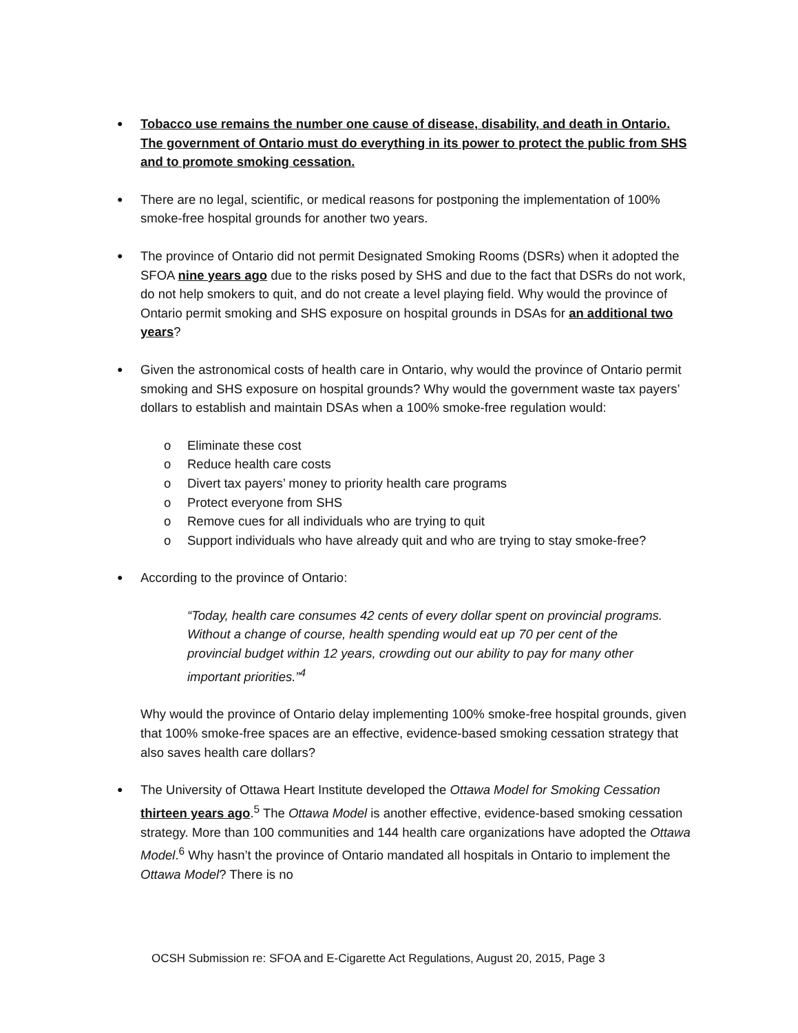●
Tobacco use remains the number one cause of disease, disability, and death in Ontario. The government of Ontario must do everything in its power to protect the public from SHS and to promote smoking cessation.
●
There are no legal, scientific, or medical reasons for postponing the implementation of 100% smoke-free hospital grounds for another two years.
●
The province of Ontario did not permit Designated Smoking Rooms (DSRs) when it adopted the SFOA nine years ago due to the risks posed by SHS and due to the fact that DSRs do not work, do not help smokers to quit, and do not create a level playing field. Why would the province of Ontario permit smoking and SHS exposure on hospital grounds in DSAs for an additional two years?
●
Given the astronomical costs of health care in Ontario, why would the province of Ontario permit smoking and SHS exposure on hospital grounds? Why would the government waste tax payers’ dollars to establish and maintain DSAs when a 100% smoke-free regulation would:
o Eliminate these cost
o Reduce health care costs
o Divert tax payers’ money to priority health care programs
o Protect everyone from SHS
o Remove cues for all individuals who are trying to quit
o Support individuals who have already quit and who are trying to stay smoke-free?
●
According to the province of Ontario:
“Today, health care consumes 42 cents of every dollar spent on provincial programs. Without a change of course, health spending would eat up 70 per cent of the provincial budget within 12 years, crowding out our ability to pay for many other important priorities.”<sup>4</sup>
Why would the province of Ontario delay implementing 100% smoke-free hospital grounds, given that 100% smoke-free spaces are an effective, evidence-based smoking cessation strategy that also saves health care dollars?
●
The University of Ottawa Heart Institute developed the Ottawa Model for Smoking Cessation thirteen years ago.<sup>5</sup> The Ottawa Model is another effective, evidence-based smoking cessation strategy. More than 100 communities and 144 health care organizations have adopted the Ottawa Model.<sup>6</sup> Why hasn’t the province of Ontario mandated all hospitals in Ontario to implement the Ottawa Model? There is no
OCSH Submission re: SFOA and E-Cigarette Act Regulations, August 20, 2015, Page 3